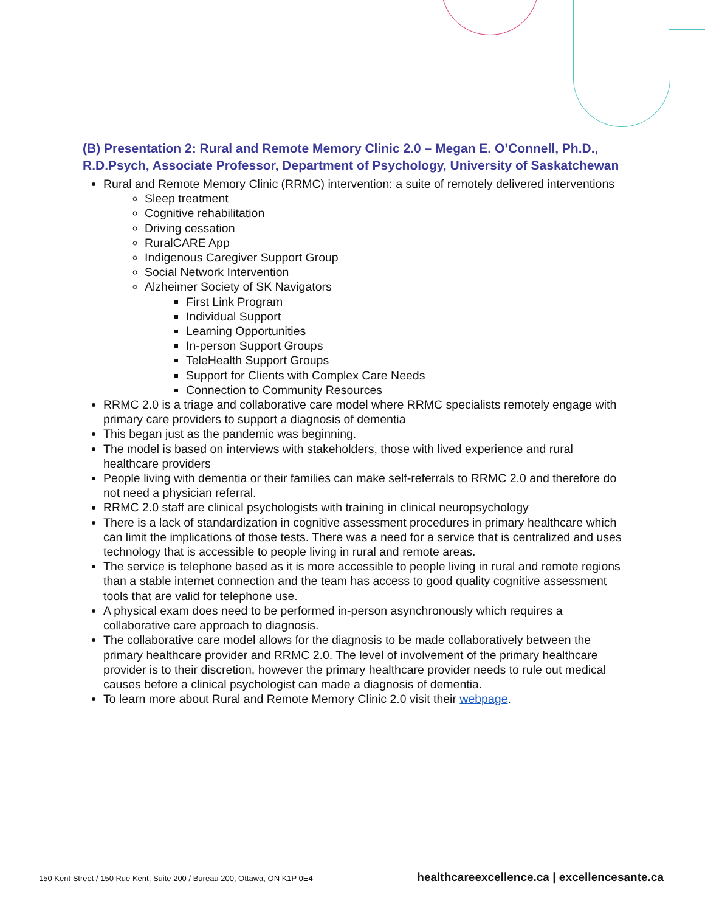(B) Presentation 2: Rural and Remote Memory Clinic 2.0 – Megan E. O’Connell, Ph.D., R.D.Psych, Associate Professor, Department of Psychology, University of Saskatchewan
Rural and Remote Memory Clinic (RRMC) intervention: a suite of remotely delivered interventions
Sleep treatment
Cognitive rehabilitation
Driving cessation
RuralCARE App
Indigenous Caregiver Support Group
Social Network Intervention
Alzheimer Society of SK Navigators
First Link Program
Individual Support
Learning Opportunities
In-person Support Groups
TeleHealth Support Groups
Support for Clients with Complex Care Needs
Connection to Community Resources
RRMC 2.0 is a triage and collaborative care model where RRMC specialists remotely engage with primary care providers to support a diagnosis of dementia
This began just as the pandemic was beginning.
The model is based on interviews with stakeholders, those with lived experience and rural healthcare providers
People living with dementia or their families can make self-referrals to RRMC 2.0 and therefore do not need a physician referral.
RRMC 2.0 staff are clinical psychologists with training in clinical neuropsychology
There is a lack of standardization in cognitive assessment procedures in primary healthcare which can limit the implications of those tests. There was a need for a service that is centralized and uses technology that is accessible to people living in rural and remote areas.
The service is telephone based as it is more accessible to people living in rural and remote regions than a stable internet connection and the team has access to good quality cognitive assessment tools that are valid for telephone use.
A physical exam does need to be performed in-person asynchronously which requires a collaborative care approach to diagnosis.
The collaborative care model allows for the diagnosis to be made collaboratively between the primary healthcare provider and RRMC 2.0. The level of involvement of the primary healthcare provider is to their discretion, however the primary healthcare provider needs to rule out medical causes before a clinical psychologist can made a diagnosis of dementia.
To learn more about Rural and Remote Memory Clinic 2.0 visit their webpage.
150 Kent Street / 150 Rue Kent, Suite 200 / Bureau 200, Ottawa, ON K1P 0E4 healthcareexcellence.ca | excellencesante.ca